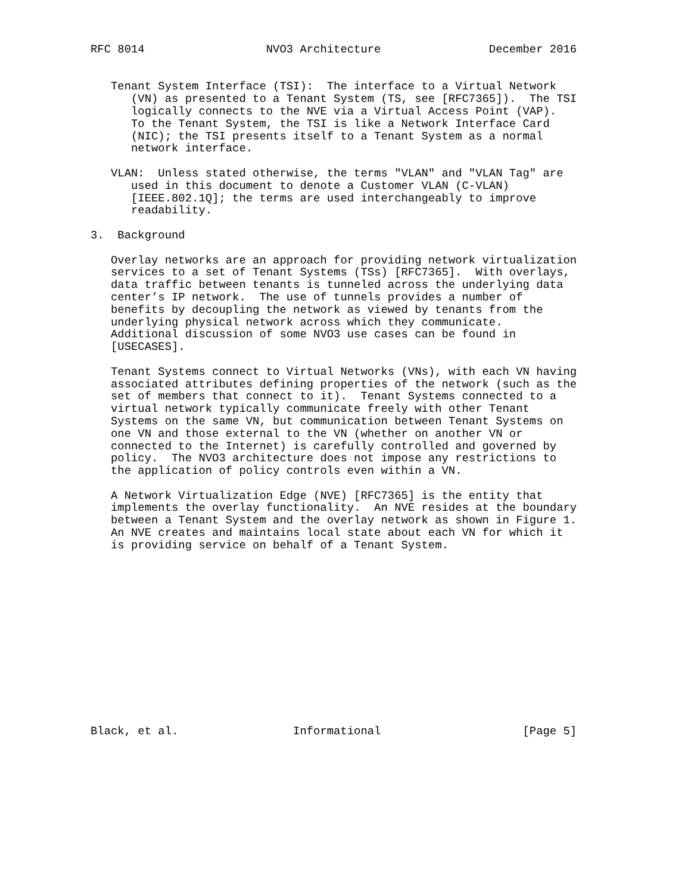RFC 8014                  NVO3 Architecture                December 2016


   Tenant System Interface (TSI):  The interface to a Virtual Network
      (VN) as presented to a Tenant System (TS, see [RFC7365]).  The TSI
      logically connects to the NVE via a Virtual Access Point (VAP).
      To the Tenant System, the TSI is like a Network Interface Card
      (NIC); the TSI presents itself to a Tenant System as a normal
      network interface.

   VLAN:  Unless stated otherwise, the terms "VLAN" and "VLAN Tag" are
      used in this document to denote a Customer VLAN (C-VLAN)
      [IEEE.802.1Q]; the terms are used interchangeably to improve
      readability.

3.  Background

   Overlay networks are an approach for providing network virtualization
   services to a set of Tenant Systems (TSs) [RFC7365].  With overlays,
   data traffic between tenants is tunneled across the underlying data
   center’s IP network.  The use of tunnels provides a number of
   benefits by decoupling the network as viewed by tenants from the
   underlying physical network across which they communicate.
   Additional discussion of some NVO3 use cases can be found in
   [USECASES].

   Tenant Systems connect to Virtual Networks (VNs), with each VN having
   associated attributes defining properties of the network (such as the
   set of members that connect to it).  Tenant Systems connected to a
   virtual network typically communicate freely with other Tenant
   Systems on the same VN, but communication between Tenant Systems on
   one VN and those external to the VN (whether on another VN or
   connected to the Internet) is carefully controlled and governed by
   policy.  The NVO3 architecture does not impose any restrictions to
   the application of policy controls even within a VN.

   A Network Virtualization Edge (NVE) [RFC7365] is the entity that
   implements the overlay functionality.  An NVE resides at the boundary
   between a Tenant System and the overlay network as shown in Figure 1.
   An NVE creates and maintains local state about each VN for which it
   is providing service on behalf of a Tenant System.














Black, et al.                 Informational                     [Page 5]